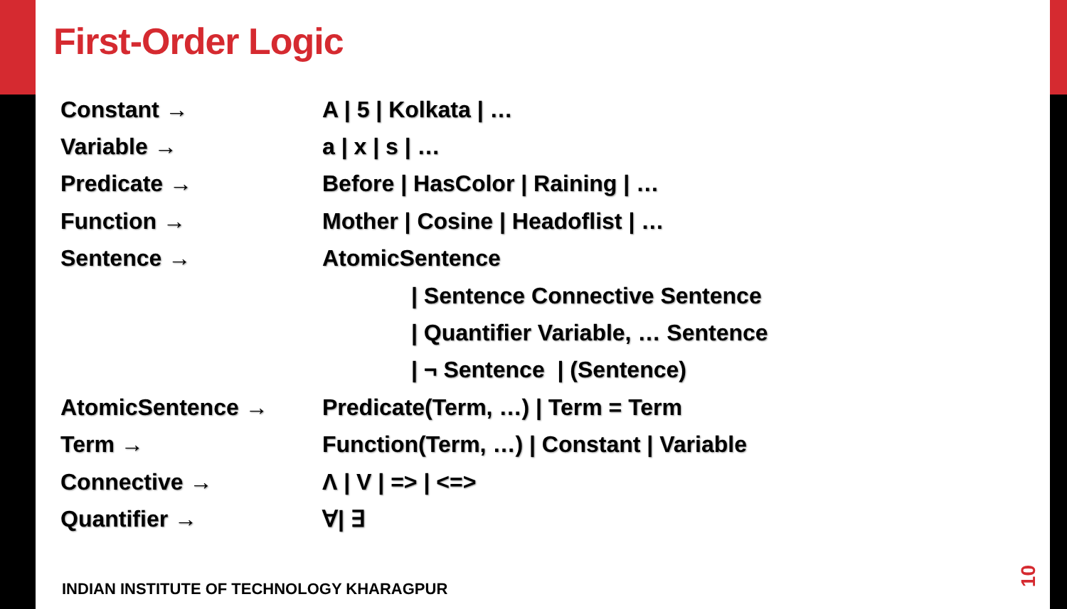First-Order Logic
| Constant → | A / 5 / Kolkata / … |
| Variable → | a / x / s / … |
| Predicate → | Before / HasColor / Raining / … |
| Function → | Mother / Cosine / Headoflist / … |
| Sentence → | AtomicSentence |
| | / Sentence Connective Sentence |
| | / Quantifier Variable, … Sentence |
| | / ¬ Sentence / (Sentence) |
| AtomicSentence → | Predicate(Term, …) / Term = Term |
| Term → | Function(Term, …) / Constant / Variable |
| Connective → | Λ / V / => / <=> |
| Quantifier → | ∀/ ∃ |
INDIAN INSTITUTE OF TECHNOLOGY KHARAGPUR
10